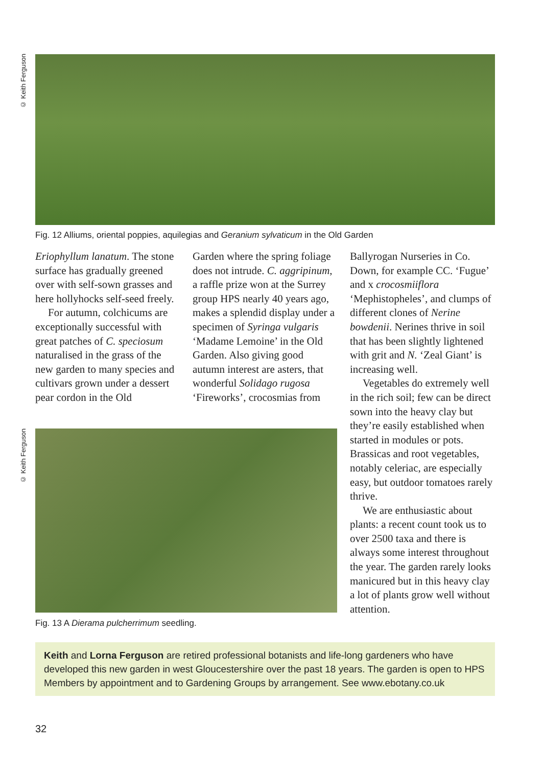© Keith Ferguson
Fig. 12 Alliums, oriental poppies, aquilegias and Geranium sylvaticum in the Old Garden
Eriophyllum lanatum. The stone surface has gradually greened over with self-sown grasses and here hollyhocks self-seed freely.
For autumn, colchicums are exceptionally successful with great patches of C. speciosum naturalised in the grass of the new garden to many species and cultivars grown under a dessert pear cordon in the Old
Garden where the spring foliage does not intrude. C. aggripinum, a raffle prize won at the Surrey group HPS nearly 40 years ago, makes a splendid display under a specimen of Syringa vulgaris ‘Madame Lemoine’ in the Old Garden. Also giving good autumn interest are asters, that wonderful Solidago rugosa ‘Fireworks’, crocosmias from
Ballyrogan Nurseries in Co. Down, for example CC. ‘Fugue’ and x crocosmiiflora ‘Mephistopheles’, and clumps of different clones of Nerine bowdenii. Nerines thrive in soil that has been slightly lightened with grit and N. ‘Zeal Giant’ is increasing well.
Vegetables do extremely well in the rich soil; few can be direct sown into the heavy clay but they’re easily established when started in modules or pots. Brassicas and root vegetables, notably celeriac, are especially easy, but outdoor tomatoes rarely thrive.
We are enthusiastic about plants: a recent count took us to over 2500 taxa and there is always some interest throughout the year. The garden rarely looks manicured but in this heavy clay a lot of plants grow well without attention.
© Keith Ferguson
Fig. 13 A Dierama pulcherrimum seedling.
Keith and Lorna Ferguson are retired professional botanists and life-long gardeners who have developed this new garden in west Gloucestershire over the past 18 years. The garden is open to HPS Members by appointment and to Gardening Groups by arrangement. See www.ebotany.co.uk
32